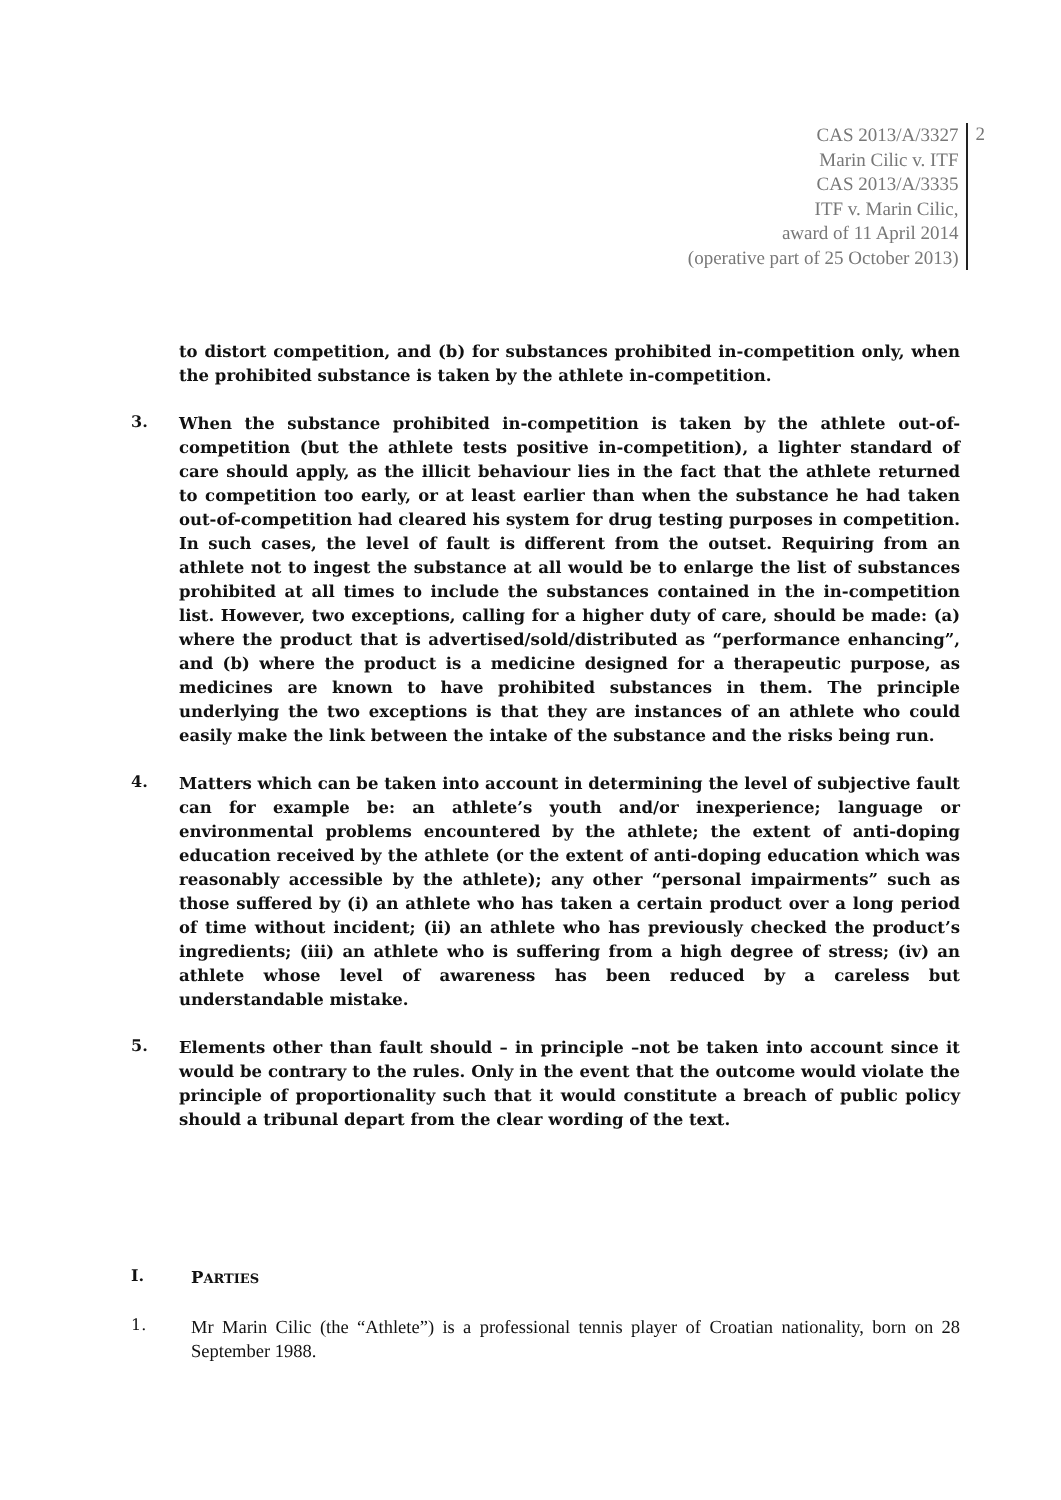CAS 2013/A/3327
Marin Cilic v. ITF
CAS 2013/A/3335
ITF v. Marin Cilic,
award of 11 April 2014
(operative part of 25 October 2013)
2
to distort competition, and (b) for substances prohibited in-competition only, when the prohibited substance is taken by the athlete in-competition.
3.
When the substance prohibited in-competition is taken by the athlete out-of-competition (but the athlete tests positive in-competition), a lighter standard of care should apply, as the illicit behaviour lies in the fact that the athlete returned to competition too early, or at least earlier than when the substance he had taken out-of-competition had cleared his system for drug testing purposes in competition. In such cases, the level of fault is different from the outset. Requiring from an athlete not to ingest the substance at all would be to enlarge the list of substances prohibited at all times to include the substances contained in the in-competition list. However, two exceptions, calling for a higher duty of care, should be made: (a) where the product that is advertised/sold/distributed as “performance enhancing”, and (b) where the product is a medicine designed for a therapeutic purpose, as medicines are known to have prohibited substances in them. The principle underlying the two exceptions is that they are instances of an athlete who could easily make the link between the intake of the substance and the risks being run.
4.
Matters which can be taken into account in determining the level of subjective fault can for example be: an athlete’s youth and/or inexperience; language or environmental problems encountered by the athlete; the extent of anti-doping education received by the athlete (or the extent of anti-doping education which was reasonably accessible by the athlete); any other “personal impairments” such as those suffered by (i) an athlete who has taken a certain product over a long period of time without incident; (ii) an athlete who has previously checked the product’s ingredients; (iii) an athlete who is suffering from a high degree of stress; (iv) an athlete whose level of awareness has been reduced by a careless but understandable mistake.
5.
Elements other than fault should – in principle –not be taken into account since it would be contrary to the rules. Only in the event that the outcome would violate the principle of proportionality such that it would constitute a breach of public policy should a tribunal depart from the clear wording of the text.
I.
PARTIES
1.
Mr Marin Cilic (the “Athlete”) is a professional tennis player of Croatian nationality, born on 28 September 1988.